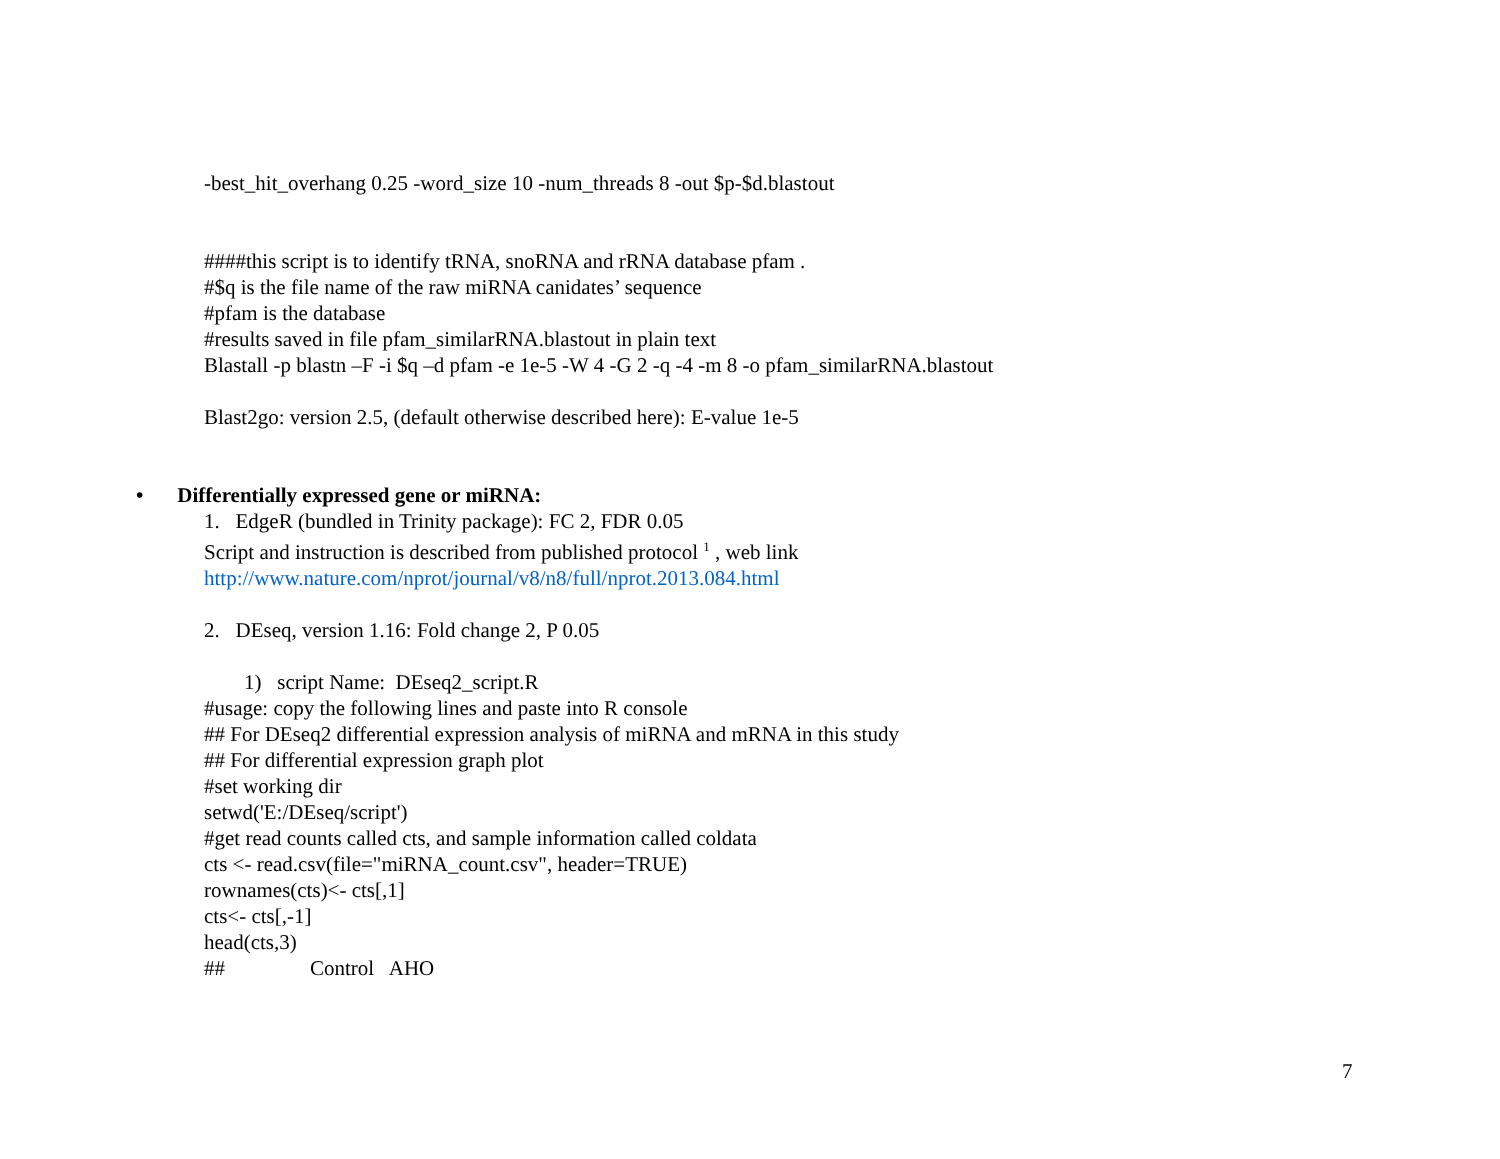-best_hit_overhang 0.25 -word_size 10 -num_threads 8 -out $p-$d.blastout
####this script is to identify tRNA, snoRNA and rRNA database pfam .
#$q is the file name of the raw miRNA canidates’ sequence
#pfam is the database
#results saved in file pfam_similarRNA.blastout in plain text
Blastall -p blastn –F -i $q –d pfam -e 1e-5 -W 4 -G 2 -q -4 -m 8 -o pfam_similarRNA.blastout
Blast2go: version 2.5, (default otherwise described here): E-value 1e-5
• Differentially expressed gene or miRNA:
1. EdgeR (bundled in Trinity package): FC 2, FDR 0.05
Script and instruction is described from published protocol <sup>1</sup> , web link
http://www.nature.com/nprot/journal/v8/n8/full/nprot.2013.084.html
2. DEseq, version 1.16: Fold change 2, P 0.05
1) script Name: DEseq2_script.R
#usage: copy the following lines and paste into R console
## For DEseq2 differential expression analysis of miRNA and mRNA in this study
## For differential expression graph plot
#set working dir
setwd('E:/DEseq/script')
#get read counts called cts, and sample information called coldata
cts <- read.csv(file="miRNA_count.csv", header=TRUE)
rownames(cts)<- cts[,1]
cts<- cts[,-1]
head(cts,3)
## Control AHO
7